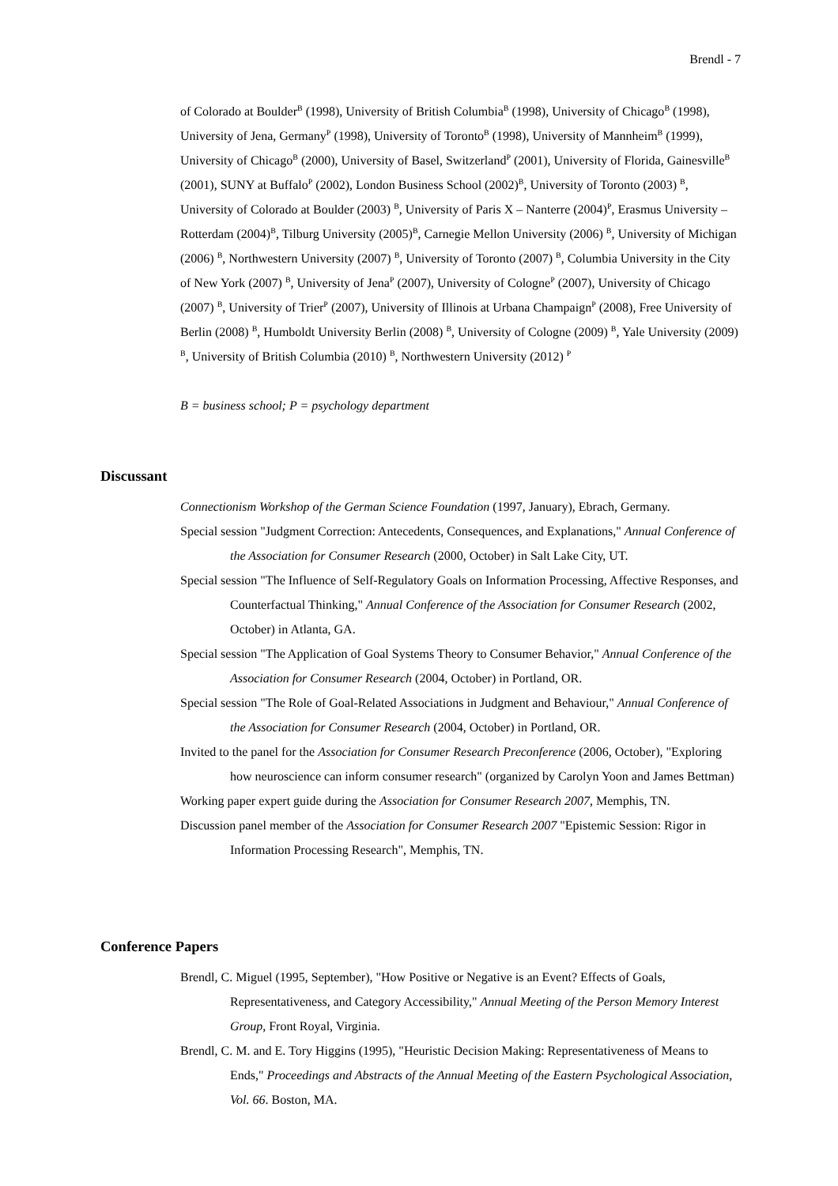Brendl - 7
of Colorado at Boulder<sup>B</sup> (1998), University of British Columbia<sup>B</sup> (1998), University of Chicago<sup>B</sup> (1998), University of Jena, Germany<sup>P</sup> (1998), University of Toronto<sup>B</sup> (1998), University of Mannheim<sup>B</sup> (1999), University of Chicago<sup>B</sup> (2000), University of Basel, Switzerland<sup>P</sup> (2001), University of Florida, Gainesville<sup>B</sup> (2001), SUNY at Buffalo<sup>P</sup> (2002), London Business School (2002)<sup>B</sup>, University of Toronto (2003) <sup>B</sup>, University of Colorado at Boulder (2003) <sup>B</sup>, University of Paris X – Nanterre (2004)<sup>P</sup>, Erasmus University – Rotterdam (2004)<sup>B</sup>, Tilburg University (2005)<sup>B</sup>, Carnegie Mellon University (2006) <sup>B</sup>, University of Michigan (2006) <sup>B</sup>, Northwestern University (2007) <sup>B</sup>, University of Toronto (2007) <sup>B</sup>, Columbia University in the City of New York (2007) <sup>B</sup>, University of Jena<sup>P</sup> (2007), University of Cologne<sup>P</sup> (2007), University of Chicago (2007) <sup>B</sup>, University of Trier<sup>P</sup> (2007), University of Illinois at Urbana Champaign<sup>P</sup> (2008), Free University of Berlin (2008) <sup>B</sup>, Humboldt University Berlin (2008) <sup>B</sup>, University of Cologne (2009) <sup>B</sup>, Yale University (2009) <sup>B</sup>, University of British Columbia (2010) <sup>B</sup>, Northwestern University (2012) <sup>P</sup>
B = business school; P = psychology department
Discussant
Connectionism Workshop of the German Science Foundation (1997, January), Ebrach, Germany.
Special session "Judgment Correction: Antecedents, Consequences, and Explanations," Annual Conference of the Association for Consumer Research (2000, October) in Salt Lake City, UT.
Special session "The Influence of Self-Regulatory Goals on Information Processing, Affective Responses, and Counterfactual Thinking," Annual Conference of the Association for Consumer Research (2002, October) in Atlanta, GA.
Special session "The Application of Goal Systems Theory to Consumer Behavior," Annual Conference of the Association for Consumer Research (2004, October) in Portland, OR.
Special session "The Role of Goal-Related Associations in Judgment and Behaviour," Annual Conference of the Association for Consumer Research (2004, October) in Portland, OR.
Invited to the panel for the Association for Consumer Research Preconference (2006, October), "Exploring how neuroscience can inform consumer research" (organized by Carolyn Yoon and James Bettman)
Working paper expert guide during the Association for Consumer Research 2007, Memphis, TN.
Discussion panel member of the Association for Consumer Research 2007 "Epistemic Session: Rigor in Information Processing Research", Memphis, TN.
Conference Papers
Brendl, C. Miguel (1995, September), "How Positive or Negative is an Event? Effects of Goals, Representativeness, and Category Accessibility," Annual Meeting of the Person Memory Interest Group, Front Royal, Virginia.
Brendl, C. M. and E. Tory Higgins (1995), "Heuristic Decision Making: Representativeness of Means to Ends," Proceedings and Abstracts of the Annual Meeting of the Eastern Psychological Association, Vol. 66. Boston, MA.